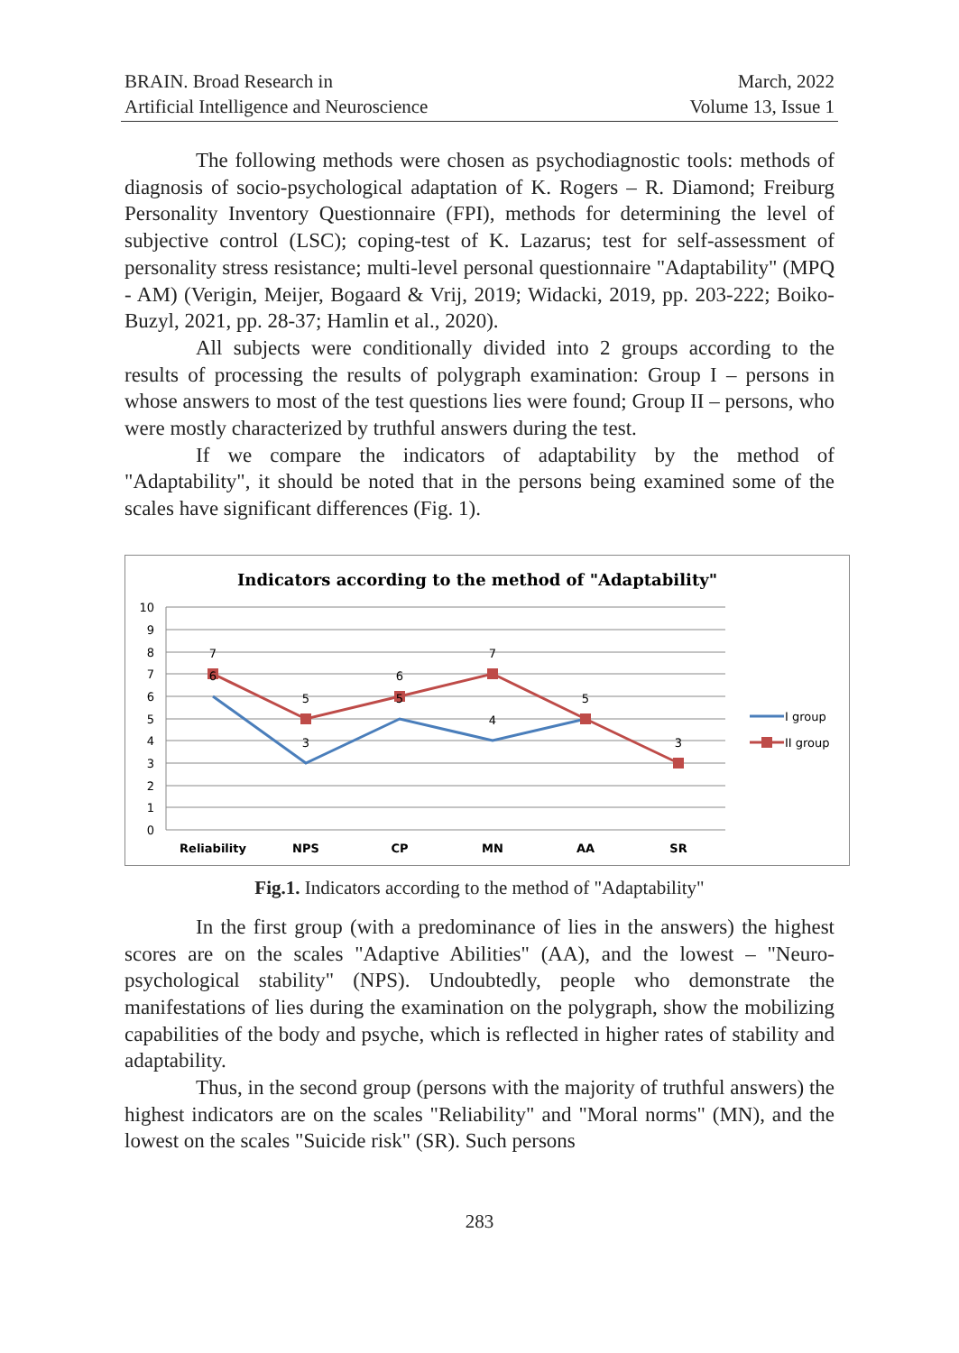BRAIN. Broad Research in
Artificial Intelligence and Neuroscience
March, 2022
Volume 13, Issue 1
The following methods were chosen as psychodiagnostic tools: methods of diagnosis of socio-psychological adaptation of K. Rogers – R. Diamond; Freiburg Personality Inventory Questionnaire (FPI), methods for determining the level of subjective control (LSC); coping-test of K. Lazarus; test for self-assessment of personality stress resistance; multi-level personal questionnaire "Adaptability" (MPQ - AM) (Verigin, Meijer, Bogaard & Vrij, 2019; Widacki, 2019, pp. 203-222; Boiko-Buzyl, 2021, pp. 28-37; Hamlin et al., 2020).
All subjects were conditionally divided into 2 groups according to the results of processing the results of polygraph examination: Group I – persons in whose answers to most of the test questions lies were found; Group II – persons, who were mostly characterized by truthful answers during the test.
If we compare the indicators of adaptability by the method of "Adaptability", it should be noted that in the persons being examined some of the scales have significant differences (Fig. 1).
Indicators according to the method of "Adaptability"
10
9
8
7
6
5
4
3
2
1
0
Reliability
NPS
CP
MN
AA
SR
7
6
5
3
6
5
7
4
5
3
I group
II group
Fig.1. Indicators according to the method of "Adaptability"
In the first group (with a predominance of lies in the answers) the highest scores are on the scales "Adaptive Abilities" (AA), and the lowest – "Neuro-psychological stability" (NPS). Undoubtedly, people who demonstrate the manifestations of lies during the examination on the polygraph, show the mobilizing capabilities of the body and psyche, which is reflected in higher rates of stability and adaptability.
Thus, in the second group (persons with the majority of truthful answers) the highest indicators are on the scales "Reliability" and "Moral norms" (MN), and the lowest on the scales "Suicide risk" (SR). Such persons
283